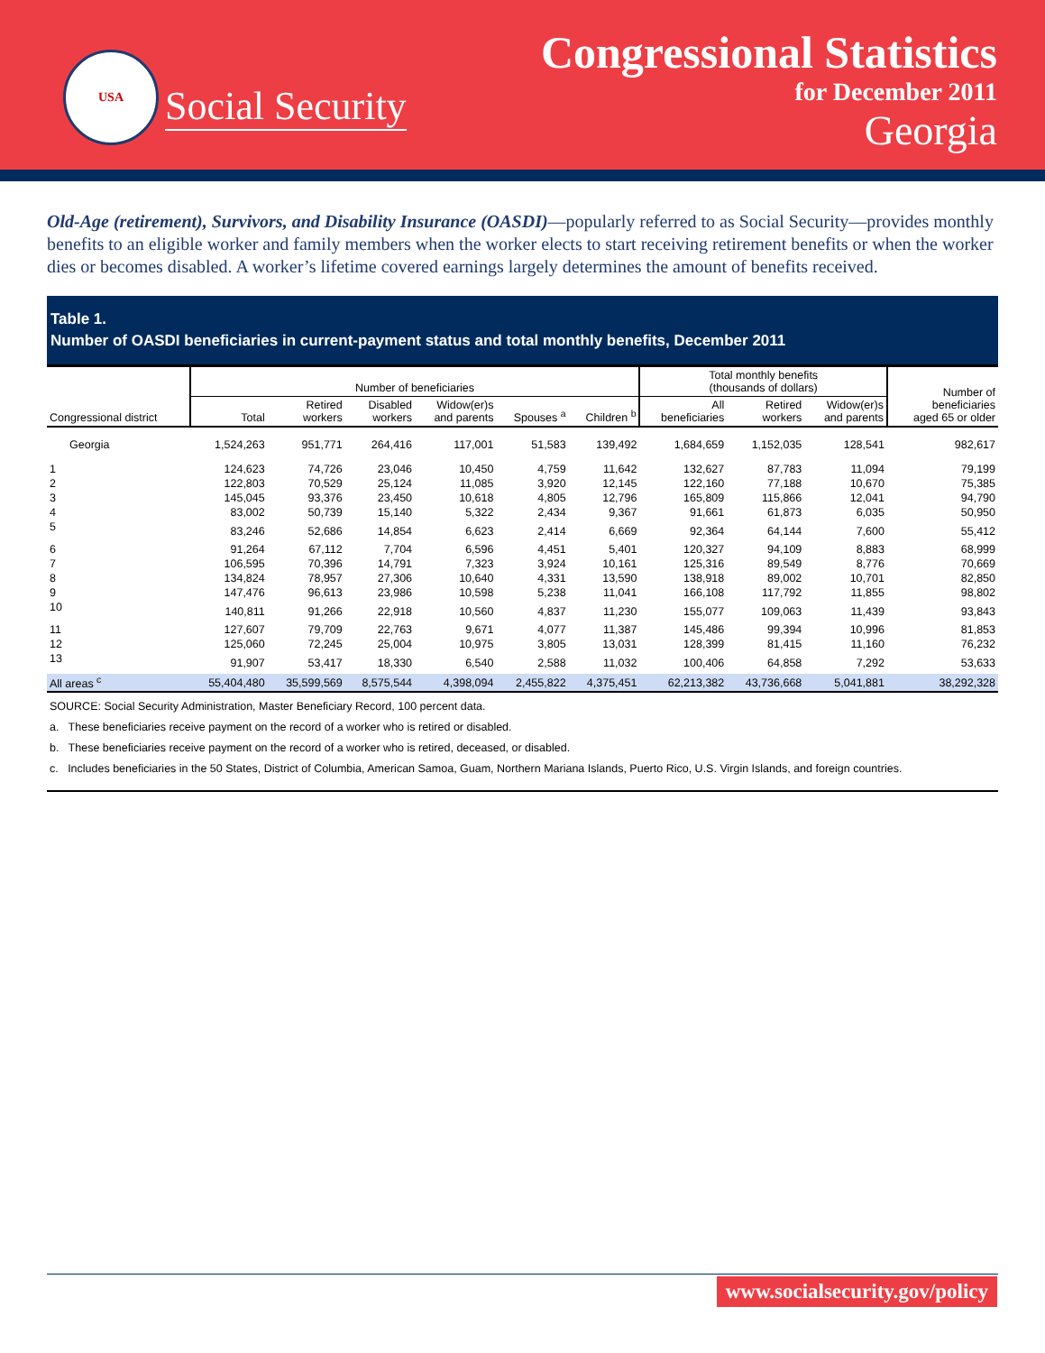USA
Social Security
Congressional Statistics
for December 2011
Georgia
Old-Age (retirement), Survivors, and Disability Insurance (OASDI)—popularly referred to as Social Security—provides monthly benefits to an eligible worker and family members when the worker elects to start receiving retirement benefits or when the worker dies or becomes disabled. A worker’s lifetime covered earnings largely determines the amount of benefits received.
Table 1.
Number of OASDI beneficiaries in current-payment status and total monthly benefits, December 2011
| | Number of beneficiaries | | | | | | Total monthly benefits (thousands of dollars) | | | Number of beneficiaries aged 65 or older |
| --- | --- | --- | --- | --- | --- | --- | --- | --- | --- | --- |
| Congressional district | Total | Retired workers | Disabled workers | Widow(er)s and parents | Spouses <sup>a</sup> | Children <sup>b</sup> | All beneficiaries | Retired workers | Widow(er)s and parents | |
| Georgia | 1,524,263 | 951,771 | 264,416 | 117,001 | 51,583 | 139,492 | 1,684,659 | 1,152,035 | 128,541 | 982,617 |
| 1 | 124,623 | 74,726 | 23,046 | 10,450 | 4,759 | 11,642 | 132,627 | 87,783 | 11,094 | 79,199 |
| 2 | 122,803 | 70,529 | 25,124 | 11,085 | 3,920 | 12,145 | 122,160 | 77,188 | 10,670 | 75,385 |
| 3 | 145,045 | 93,376 | 23,450 | 10,618 | 4,805 | 12,796 | 165,809 | 115,866 | 12,041 | 94,790 |
| 4 | 83,002 | 50,739 | 15,140 | 5,322 | 2,434 | 9,367 | 91,661 | 61,873 | 6,035 | 50,950 |
| 5 | 83,246 | 52,686 | 14,854 | 6,623 | 2,414 | 6,669 | 92,364 | 64,144 | 7,600 | 55,412 |
| 6 | 91,264 | 67,112 | 7,704 | 6,596 | 4,451 | 5,401 | 120,327 | 94,109 | 8,883 | 68,999 |
| 7 | 106,595 | 70,396 | 14,791 | 7,323 | 3,924 | 10,161 | 125,316 | 89,549 | 8,776 | 70,669 |
| 8 | 134,824 | 78,957 | 27,306 | 10,640 | 4,331 | 13,590 | 138,918 | 89,002 | 10,701 | 82,850 |
| 9 | 147,476 | 96,613 | 23,986 | 10,598 | 5,238 | 11,041 | 166,108 | 117,792 | 11,855 | 98,802 |
| 10 | 140,811 | 91,266 | 22,918 | 10,560 | 4,837 | 11,230 | 155,077 | 109,063 | 11,439 | 93,843 |
| 11 | 127,607 | 79,709 | 22,763 | 9,671 | 4,077 | 11,387 | 145,486 | 99,394 | 10,996 | 81,853 |
| 12 | 125,060 | 72,245 | 25,004 | 10,975 | 3,805 | 13,031 | 128,399 | 81,415 | 11,160 | 76,232 |
| 13 | 91,907 | 53,417 | 18,330 | 6,540 | 2,588 | 11,032 | 100,406 | 64,858 | 7,292 | 53,633 |
| All areas <sup>c</sup> | 55,404,480 | 35,599,569 | 8,575,544 | 4,398,094 | 2,455,822 | 4,375,451 | 62,213,382 | 43,736,668 | 5,041,881 | 38,292,328 |
SOURCE: Social Security Administration, Master Beneficiary Record, 100 percent data.
a. These beneficiaries receive payment on the record of a worker who is retired or disabled.
b. These beneficiaries receive payment on the record of a worker who is retired, deceased, or disabled.
c. Includes beneficiaries in the 50 States, District of Columbia, American Samoa, Guam, Northern Mariana Islands, Puerto Rico, U.S. Virgin Islands, and foreign countries.
www.socialsecurity.gov/policy